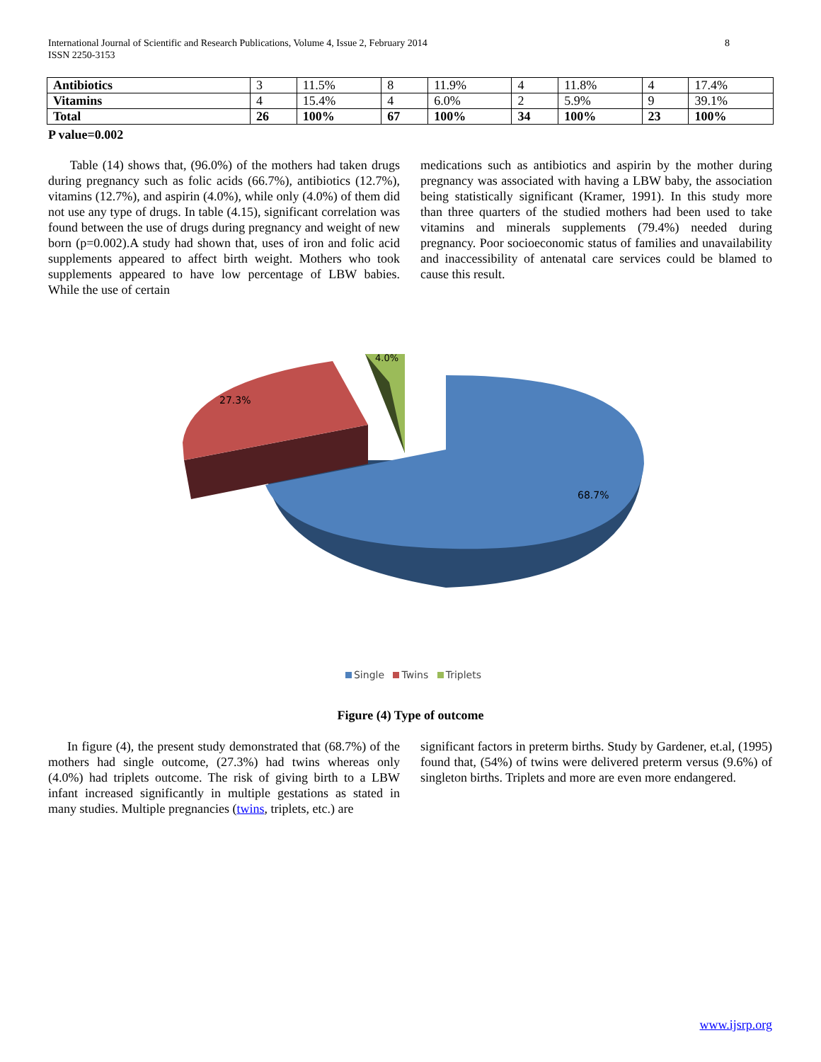International Journal of Scientific and Research Publications, Volume 4, Issue 2, February 2014
ISSN 2250-3153
8
| Antibiotics | 3 | 11.5% | 8 | 11.9% | 4 | 11.8% | 4 | 17.4% |
| Vitamins | 4 | 15.4% | 4 | 6.0% | 2 | 5.9% | 9 | 39.1% |
| Total | 26 | 100% | 67 | 100% | 34 | 100% | 23 | 100% |
P value=0.002
Table (14) shows that, (96.0%) of the mothers had taken drugs during pregnancy such as folic acids (66.7%), antibiotics (12.7%), vitamins (12.7%), and aspirin (4.0%), while only (4.0%) of them did not use any type of drugs. In table (4.15), significant correlation was found between the use of drugs during pregnancy and weight of new born (p=0.002).A study had shown that, uses of iron and folic acid supplements appeared to affect birth weight. Mothers who took supplements appeared to have low percentage of LBW babies. While the use of certain
medications such as antibiotics and aspirin by the mother during pregnancy was associated with having a LBW baby, the association being statistically significant (Kramer, 1991). In this study more than three quarters of the studied mothers had been used to take vitamins and minerals supplements (79.4%) needed during pregnancy. Poor socioeconomic status of families and unavailability and inaccessibility of antenatal care services could be blamed to cause this result.
68.7%
27.3%
4.0%
Single Twins Triplets
Figure (4) Type of outcome
In figure (4), the present study demonstrated that (68.7%) of the mothers had single outcome, (27.3%) had twins whereas only (4.0%) had triplets outcome. The risk of giving birth to a LBW infant increased significantly in multiple gestations as stated in many studies. Multiple pregnancies (twins, triplets, etc.) are
significant factors in preterm births. Study by Gardener, et.al, (1995) found that, (54%) of twins were delivered preterm versus (9.6%) of singleton births. Triplets and more are even more endangered.
www.ijsrp.org